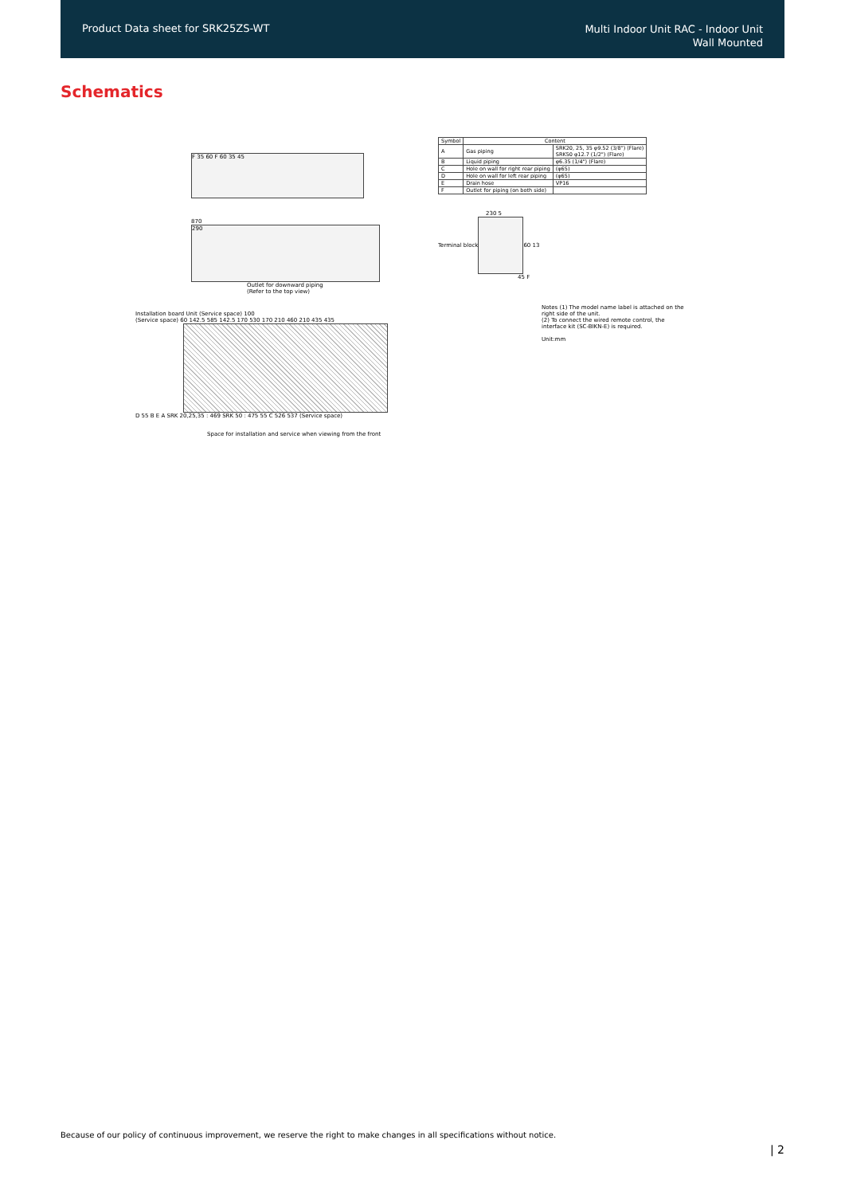Product Data sheet for SRK25ZS-WT
Multi Indoor Unit RAC - Indoor Unit
Wall Mounted
Schematics
F 35 60 F 60 35 45
870
290
Outlet for downward piping
(Refer to the top view)
Installation board Unit (Service space) 100
(Service space) 60 142.5 585 142.5 170 530 170 210 460 210 435 435
D 55 B E A SRK 20,25,35 : 469 SRK 50 : 475 55 C 526 537 (Service space)
Space for installation and service when viewing from the front
| Symbol | Content | |
| --- | --- | --- |
| A | Gas piping | SRK20, 25, 35 φ9.52 (3/8") (Flare) SRK50 φ12.7 (1/2") (Flare) |
| B | Liquid piping | φ6.35 (1/4") (Flare) |
| C | Hole on wall for right rear piping | (φ65) |
| D | Hole on wall for left rear piping | (φ65) |
| E | Drain hose | VP16 |
| F | Outlet for piping (on both side) | |
230 5
Terminal block 60 13
45 F
Notes (1) The model name label is attached on the right side of the unit.
(2) To connect the wired remote control, the interface kit (SC-BIKN-E) is required.
Unit:mm
Because of our policy of continuous improvement, we reserve the right to make changes in all specifications without notice.
| 2